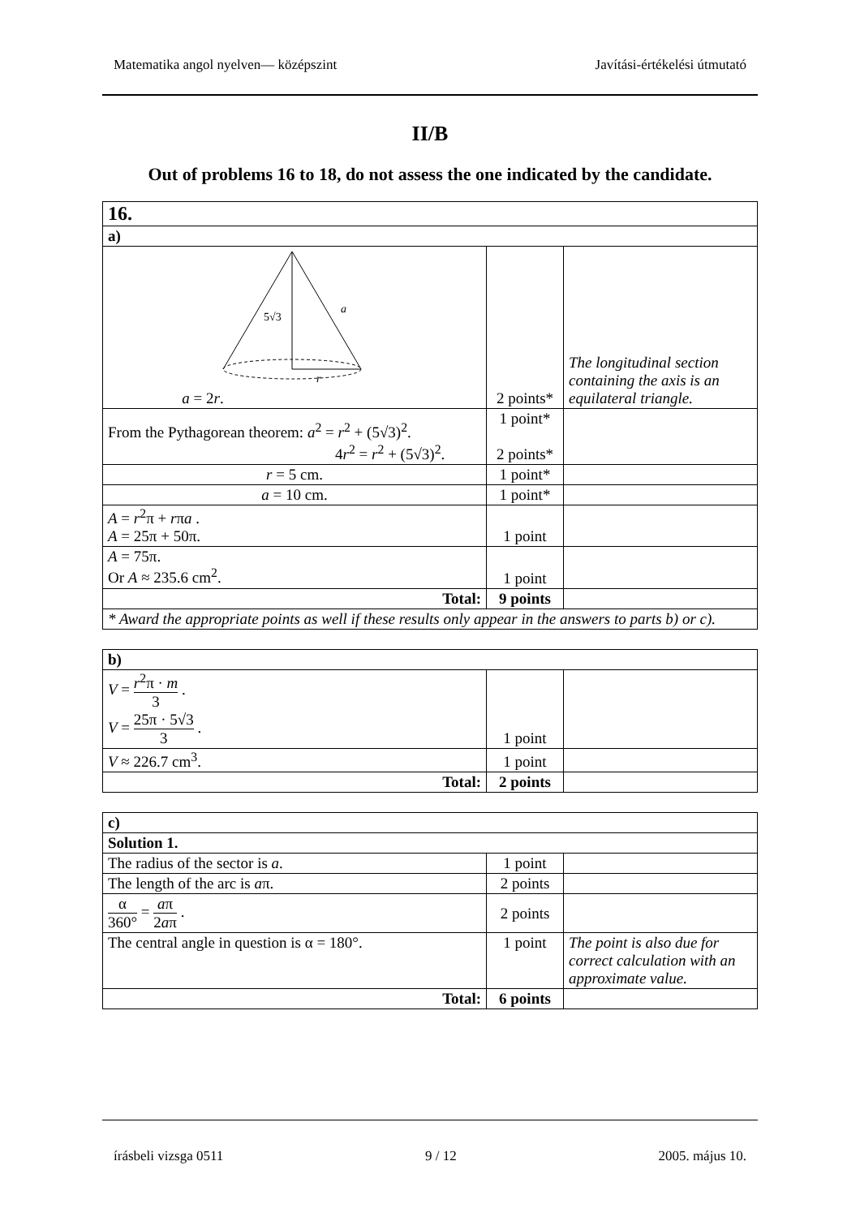Matematika angol nyelven— középszint Javítási-értékelési útmutató
II/B
Out of problems 16 to 18, do not assess the one indicated by the candidate.
| 16. | | |
| a) | | |
| 5√3 a r a = 2 r . | 2 points* | The longitudinal section containing the axis is an equilateral triangle. |
| From the Pythagorean theorem: a<sup>2</sup> = r<sup>2</sup> + (5√3)<sup>2</sup>. 4 r<sup>2</sup> = r<sup>2</sup> + (5√3)<sup>2</sup>. | 1 point* 2 points* | |
| r = 5 cm. | 1 point* | |
| a = 10 cm. | 1 point* | |
| A = r<sup>2</sup>π + r π a . A = 25π + 50π. | 1 point | |
| A = 75π. Or A ≈ 235.6 cm<sup>2</sup>. | 1 point | |
| Total: | 9 points | |
| * Award the appropriate points as well if these results only appear in the answers to parts b) or c). | | |
| b) | | |
| V = r<sup>2</sup>π · m 3 . V = 25π · 5√3 3 . | 1 point | |
| V ≈ 226.7 cm<sup>3</sup>. | 1 point | |
| Total: | 2 points | |
| c) | | |
| Solution 1. | | |
| The radius of the sector is a . | 1 point | |
| The length of the arc is a π. | 2 points | |
| α 360° = a π 2 a π . | 2 points | |
| The central angle in question is α = 180°. | 1 point | The point is also due for correct calculation with an approximate value. |
| Total: | 6 points | |
írásbeli vizsga 0511 9 / 12 2005. május 10.